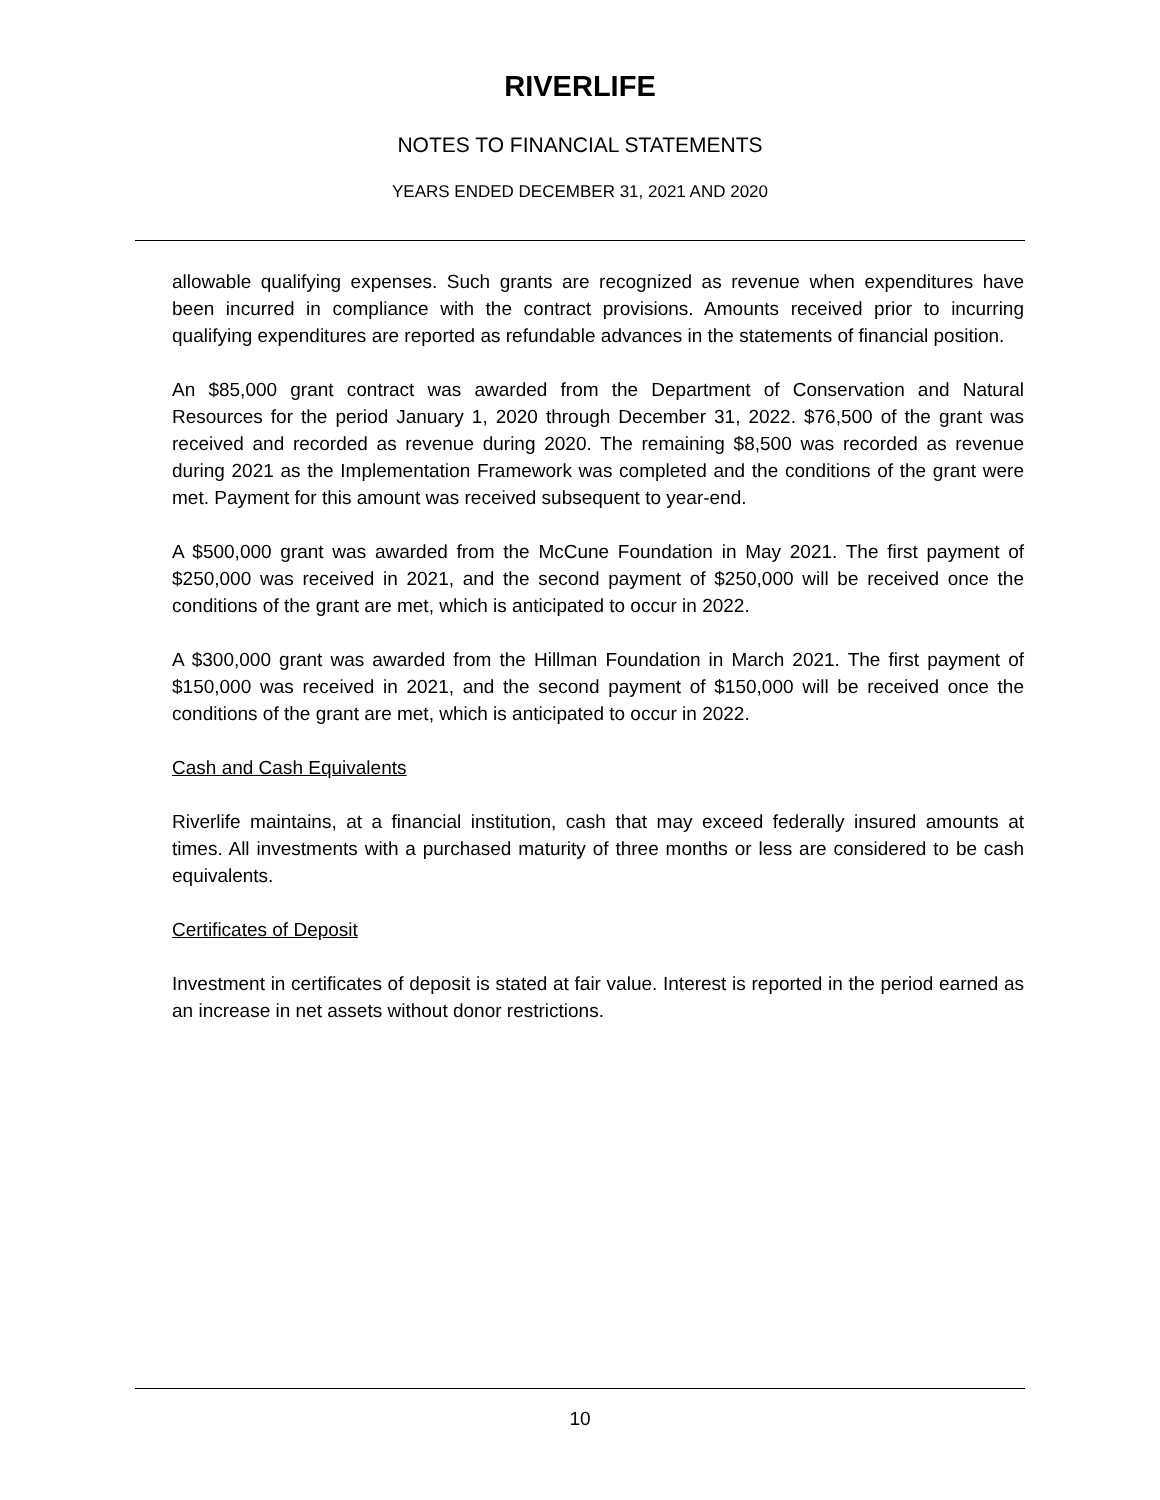RIVERLIFE
NOTES TO FINANCIAL STATEMENTS
YEARS ENDED DECEMBER 31, 2021 AND 2020
allowable qualifying expenses. Such grants are recognized as revenue when expenditures have been incurred in compliance with the contract provisions. Amounts received prior to incurring qualifying expenditures are reported as refundable advances in the statements of financial position.
An $85,000 grant contract was awarded from the Department of Conservation and Natural Resources for the period January 1, 2020 through December 31, 2022. $76,500 of the grant was received and recorded as revenue during 2020. The remaining $8,500 was recorded as revenue during 2021 as the Implementation Framework was completed and the conditions of the grant were met. Payment for this amount was received subsequent to year-end.
A $500,000 grant was awarded from the McCune Foundation in May 2021. The first payment of $250,000 was received in 2021, and the second payment of $250,000 will be received once the conditions of the grant are met, which is anticipated to occur in 2022.
A $300,000 grant was awarded from the Hillman Foundation in March 2021. The first payment of $150,000 was received in 2021, and the second payment of $150,000 will be received once the conditions of the grant are met, which is anticipated to occur in 2022.
Cash and Cash Equivalents
Riverlife maintains, at a financial institution, cash that may exceed federally insured amounts at times. All investments with a purchased maturity of three months or less are considered to be cash equivalents.
Certificates of Deposit
Investment in certificates of deposit is stated at fair value. Interest is reported in the period earned as an increase in net assets without donor restrictions.
10